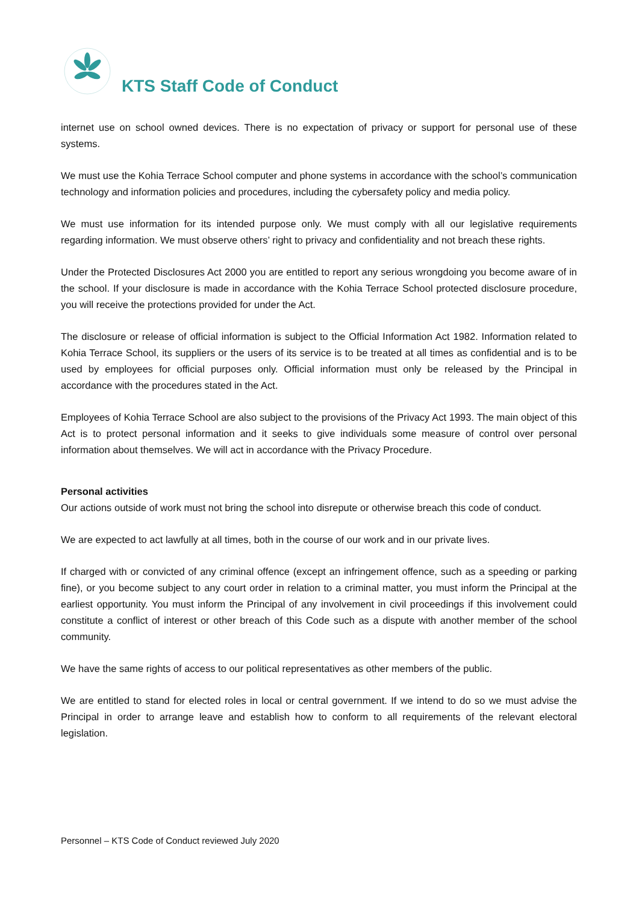KTS Staff Code of Conduct
internet use on school owned devices. There is no expectation of privacy or support for personal use of these systems.
We must use the Kohia Terrace School computer and phone systems in accordance with the school’s communication technology and information policies and procedures, including the cybersafety policy and media policy.
We must use information for its intended purpose only. We must comply with all our legislative requirements regarding information. We must observe others’ right to privacy and confidentiality and not breach these rights.
Under the Protected Disclosures Act 2000 you are entitled to report any serious wrongdoing you become aware of in the school. If your disclosure is made in accordance with the Kohia Terrace School protected disclosure procedure, you will receive the protections provided for under the Act.
The disclosure or release of official information is subject to the Official Information Act 1982. Information related to Kohia Terrace School, its suppliers or the users of its service is to be treated at all times as confidential and is to be used by employees for official purposes only. Official information must only be released by the Principal in accordance with the procedures stated in the Act.
Employees of Kohia Terrace School are also subject to the provisions of the Privacy Act 1993. The main object of this Act is to protect personal information and it seeks to give individuals some measure of control over personal information about themselves. We will act in accordance with the Privacy Procedure.
Personal activities
Our actions outside of work must not bring the school into disrepute or otherwise breach this code of conduct.
We are expected to act lawfully at all times, both in the course of our work and in our private lives.
If charged with or convicted of any criminal offence (except an infringement offence, such as a speeding or parking fine), or you become subject to any court order in relation to a criminal matter, you must inform the Principal at the earliest opportunity. You must inform the Principal of any involvement in civil proceedings if this involvement could constitute a conflict of interest or other breach of this Code such as a dispute with another member of the school community.
We have the same rights of access to our political representatives as other members of the public.
We are entitled to stand for elected roles in local or central government. If we intend to do so we must advise the Principal in order to arrange leave and establish how to conform to all requirements of the relevant electoral legislation.
Personnel – KTS Code of Conduct reviewed July 2020